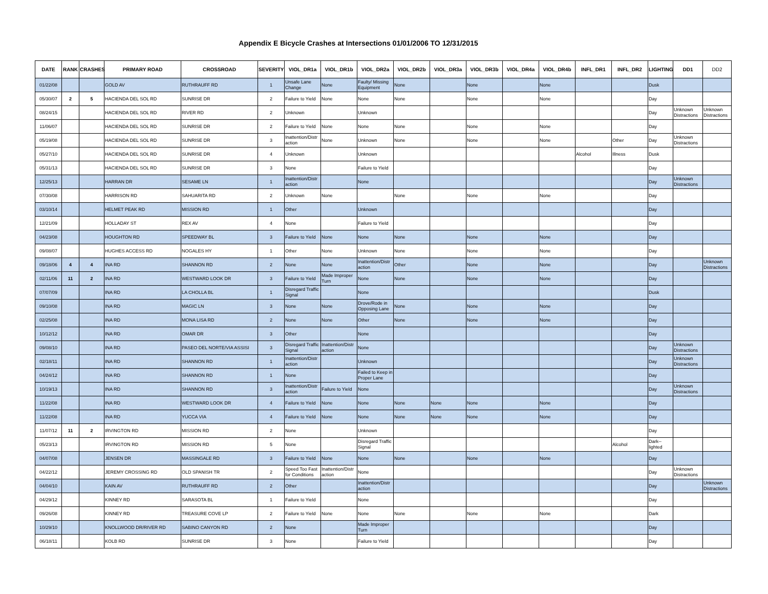Appendix E Bicycle Crashes at Intersections 01/01/2006 TO 12/31/2015
| DATE | RANK | CRASHES | PRIMARY ROAD | CROSSROAD | SEVERITY | VIOL_DR1a | VIOL_DR1b | VIOL_DR2a | VIOL_DR2b | VIOL_DR3a | VIOL_DR3b | VIOL_DR4a | VIOL_DR4b | INFL_DR1 | INFL_DR2 | LIGHTING | DD1 | DD2 |
| --- | --- | --- | --- | --- | --- | --- | --- | --- | --- | --- | --- | --- | --- | --- | --- | --- | --- | --- |
| 01/22/08 | | | GOLD AV | RUTHRAUFF RD | 1 | Unsafe Lane Change | None | Faulty/ Missing Equipment | None | | None | | None | | | Dusk | | |
| 05/30/07 | 2 | 5 | HACIENDA DEL SOL RD | SUNRISE DR | 2 | Failure to Yield | None | None | None | | None | | None | | | Day | | |
| 08/24/15 | | | HACIENDA DEL SOL RD | RIVER RD | 2 | Unknown | | Unknown | | | | | | | | Day | Unknown Distractions | Unknown Distractions |
| 11/06/07 | | | HACIENDA DEL SOL RD | SUNRISE DR | 2 | Failure to Yield | None | None | None | | None | | None | | | Day | | |
| 05/19/08 | | | HACIENDA DEL SOL RD | SUNRISE DR | 3 | Inattention/Distr action | None | Unknown | None | | None | | None | | Other | Day | Unknown Distractions | |
| 05/27/10 | | | HACIENDA DEL SOL RD | SUNRISE DR | 4 | Unknown | | Unknown | | | | | | Alcohol | Illness | Dusk | | |
| 05/31/13 | | | HACIENDA DEL SOL RD | SUNRISE DR | 3 | None | | Failure to Yield | | | | | | | | Day | | |
| 12/25/13 | | | HARRAN DR | SESAME LN | 1 | Inattention/Distr action | | None | | | | | | | | Day | Unknown Distractions | |
| 07/30/08 | | | HARRISON RD | SAHUARITA RD | 2 | Unknown | None | | None | | None | | None | | | Day | | |
| 03/10/14 | | | HELMET PEAK RD | MISSION RD | 1 | Other | | Unknown | | | | | | | | Day | | |
| 12/21/09 | | | HOLLADAY ST | REX AV | 4 | None | | Failure to Yield | | | | | | | | Day | | |
| 04/23/08 | | | HOUGHTON RD | SPEEDWAY BL | 3 | Failure to Yield | None | None | None | | None | | None | | | Day | | |
| 09/08/07 | | | HUGHES ACCESS RD | NOGALES HY | 1 | Other | None | Unknown | None | | None | | None | | | Day | | |
| 09/18/06 | 4 | 4 | INA RD | SHANNON RD | 2 | None | None | Inattention/Distr action | Other | | None | | None | | | Day | | Unknown Distractions |
| 02/11/06 | 11 | 2 | INA RD | WESTWARD LOOK DR | 3 | Failure to Yield | Made Improper Turn | None | None | | None | | None | | | Day | | |
| 07/07/09 | | | INA RD | LA CHOLLA BL | 1 | Disregard Traffic Signal | | None | | | | | | | | Dusk | | |
| 09/10/08 | | | INA RD | MAGIC LN | 3 | None | None | Drove/Rode in Opposing Lane | None | | None | | None | | | Day | | |
| 02/25/08 | | | INA RD | MONA LISA RD | 2 | None | None | Other | None | | None | | None | | | Day | | |
| 10/12/12 | | | INA RD | OMAR DR | 3 | Other | | None | | | | | | | | Day | | |
| 09/08/10 | | | INA RD | PASEO DEL NORTE/VIA ASSISI | 3 | Disregard Traffic Signal | Inattention/Distr action | None | | | | | | | | Day | Unknown Distractions | |
| 02/18/11 | | | INA RD | SHANNON RD | 1 | Inattention/Distr action | | Unknown | | | | | | | | Day | Unknown Distractions | |
| 04/24/12 | | | INA RD | SHANNON RD | 1 | None | | Failed to Keep in Proper Lane | | | | | | | | Day | | |
| 10/19/13 | | | INA RD | SHANNON RD | 3 | Inattention/Distr action | Failure to Yield | None | | | | | | | | Day | Unknown Distractions | |
| 11/22/08 | | | INA RD | WESTWARD LOOK DR | 4 | Failure to Yield | None | None | None | None | None | | None | | | Day | | |
| 11/22/08 | | | INA RD | YUCCA VIA | 4 | Failure to Yield | None | None | None | None | None | | None | | | Day | | |
| 11/07/12 | 11 | 2 | IRVINGTON RD | MISSION RD | 2 | None | | Unknown | | | | | | | | Day | | |
| 05/23/13 | | | IRVINGTON RD | MISSION RD | 5 | None | | Disregard Traffic Signal | | | | | | | Alcohol | Dark--lighted | | |
| 04/07/08 | | | JENSEN DR | MASSINGALE RD | 3 | Failure to Yield | None | None | None | | None | | None | | | Day | | |
| 04/22/12 | | | JEREMY CROSSING RD | OLD SPANISH TR | 2 | Speed Too Fast for Conditions | Inattention/Distr action | None | | | | | | | | Day | Unknown Distractions | |
| 04/04/10 | | | KAIN AV | RUTHRAUFF RD | 2 | Other | | Inattention/Distr action | | | | | | | | Day | | Unknown Distractions |
| 04/29/12 | | | KINNEY RD | SARASOTA BL | 1 | Failure to Yield | | None | | | | | | | | Day | | |
| 09/26/08 | | | KINNEY RD | TREASURE COVE LP | 2 | Failure to Yield | None | None | None | | None | | None | | | Dark | | |
| 10/29/10 | | | KNOLLWOOD DR/RIVER RD | SABINO CANYON RD | 2 | None | | Made Improper Turn | | | | | | | | Day | | |
| 06/18/11 | | | KOLB RD | SUNRISE DR | 3 | None | | Failure to Yield | | | | | | | | Day | | |